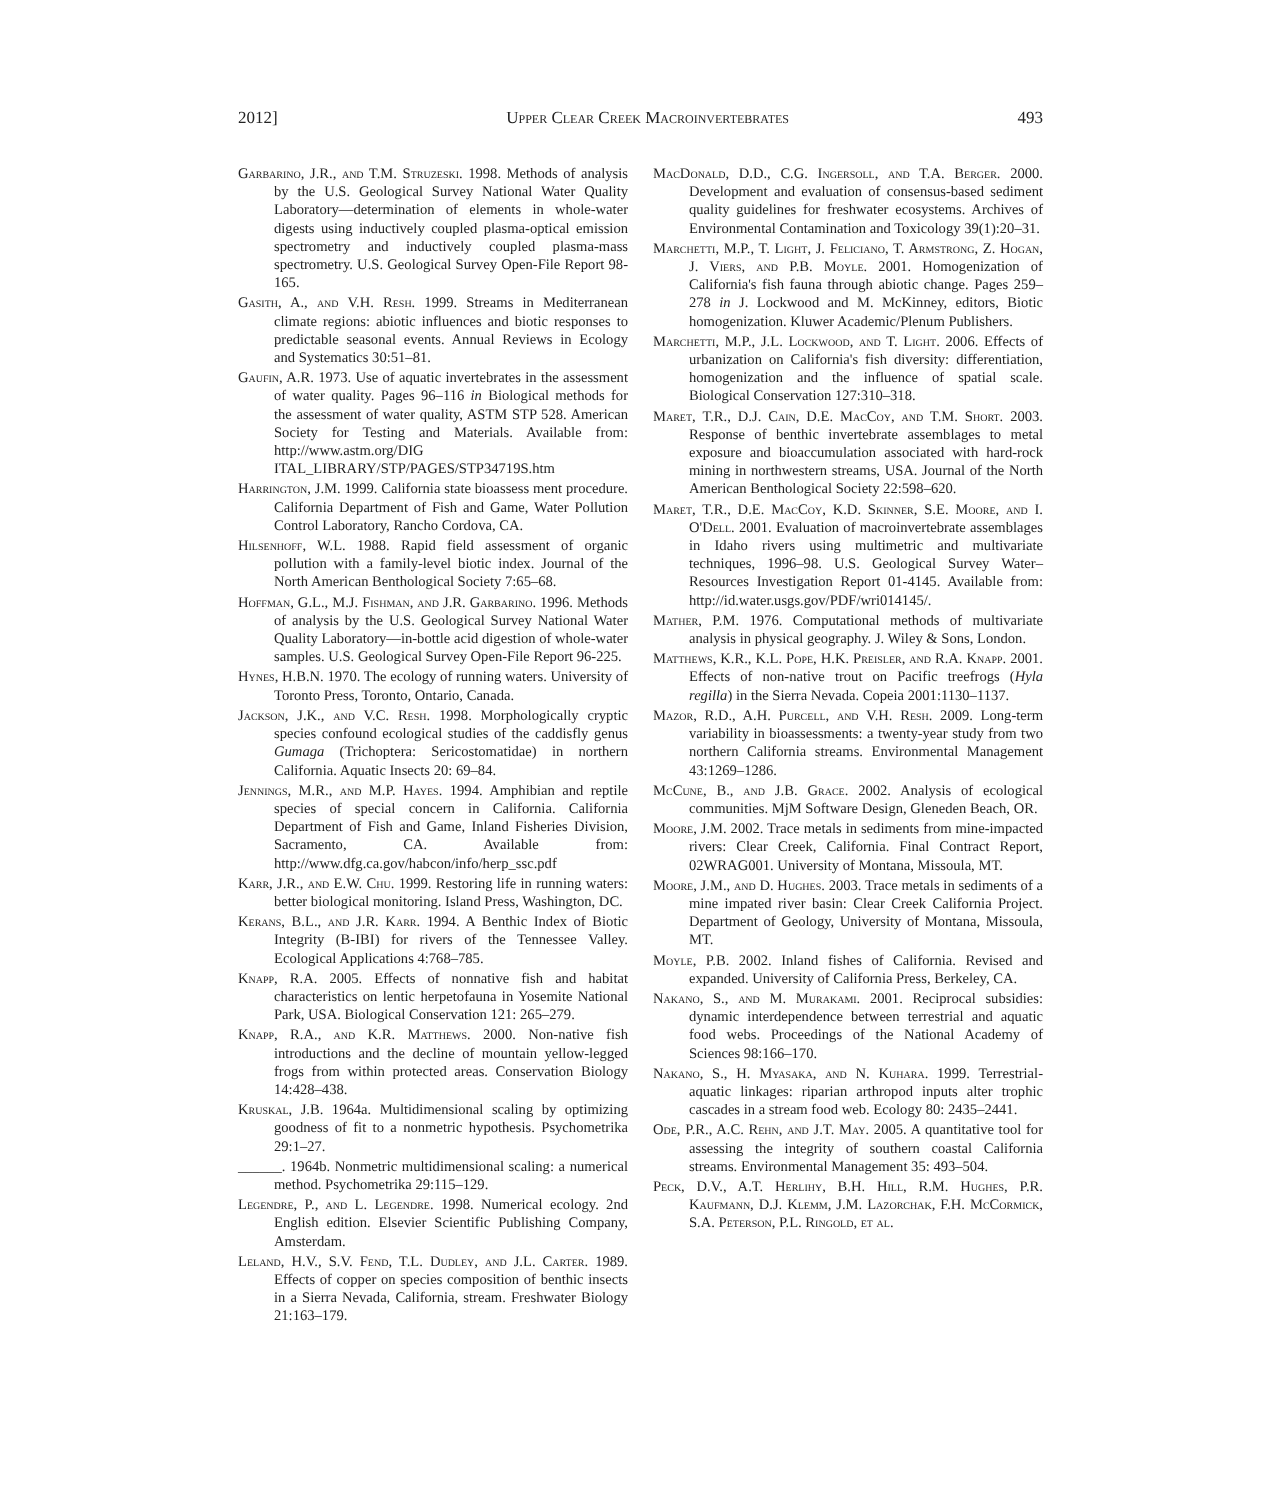2012] Upper Clear Creek Macroinvertebrates 493
Garbarino, J.R., and T.M. Struzeski. 1998. Methods of analysis by the U.S. Geological Survey National Water Quality Laboratory—determination of elements in whole-water digests using inductively coupled plasma-optical emission spectrometry and inductively coupled plasma-mass spectrometry. U.S. Geological Survey Open-File Report 98-165.
Gasith, A., and V.H. Resh. 1999. Streams in Mediterranean climate regions: abiotic influences and biotic responses to predictable seasonal events. Annual Reviews in Ecology and Systematics 30:51–81.
Gaufin, A.R. 1973. Use of aquatic invertebrates in the assessment of water quality. Pages 96–116 in Biological methods for the assessment of water quality, ASTM STP 528. American Society for Testing and Materials. Available from: http://www.astm.org/DIG ITAL_LIBRARY/STP/PAGES/STP34719S.htm
Harrington, J.M. 1999. California state bioassess ment procedure. California Department of Fish and Game, Water Pollution Control Laboratory, Rancho Cordova, CA.
Hilsenhoff, W.L. 1988. Rapid field assessment of organic pollution with a family-level biotic index. Journal of the North American Benthological Society 7:65–68.
Hoffman, G.L., M.J. Fishman, and J.R. Garbarino. 1996. Methods of analysis by the U.S. Geological Survey National Water Quality Laboratory—in-bottle acid digestion of whole-water samples. U.S. Geological Survey Open-File Report 96-225.
Hynes, H.B.N. 1970. The ecology of running waters. University of Toronto Press, Toronto, Ontario, Canada.
Jackson, J.K., and V.C. Resh. 1998. Morphologically cryptic species confound ecological studies of the caddisfly genus Gumaga (Trichoptera: Sericostomatidae) in northern California. Aquatic Insects 20: 69–84.
Jennings, M.R., and M.P. Hayes. 1994. Amphibian and reptile species of special concern in California. California Department of Fish and Game, Inland Fisheries Division, Sacramento, CA. Available from: http://www.dfg.ca.gov/habcon/info/herp_ssc.pdf
Karr, J.R., and E.W. Chu. 1999. Restoring life in running waters: better biological monitoring. Island Press, Washington, DC.
Kerans, B.L., and J.R. Karr. 1994. A Benthic Index of Biotic Integrity (B-IBI) for rivers of the Tennessee Valley. Ecological Applications 4:768–785.
Knapp, R.A. 2005. Effects of nonnative fish and habitat characteristics on lentic herpetofauna in Yosemite National Park, USA. Biological Conservation 121: 265–279.
Knapp, R.A., and K.R. Matthews. 2000. Non-native fish introductions and the decline of mountain yellow-legged frogs from within protected areas. Conservation Biology 14:428–438.
Kruskal, J.B. 1964a. Multidimensional scaling by optimizing goodness of fit to a nonmetric hypothesis. Psychometrika 29:1–27.
______. 1964b. Nonmetric multidimensional scaling: a numerical method. Psychometrika 29:115–129.
Legendre, P., and L. Legendre. 1998. Numerical ecology. 2nd English edition. Elsevier Scientific Publishing Company, Amsterdam.
Leland, H.V., S.V. Fend, T.L. Dudley, and J.L. Carter. 1989. Effects of copper on species composition of benthic insects in a Sierra Nevada, California, stream. Freshwater Biology 21:163–179.
MacDonald, D.D., C.G. Ingersoll, and T.A. Berger. 2000. Development and evaluation of consensus-based sediment quality guidelines for freshwater ecosystems. Archives of Environmental Contamination and Toxicology 39(1):20–31.
Marchetti, M.P., T. Light, J. Feliciano, T. Armstrong, Z. Hogan, J. Viers, and P.B. Moyle. 2001. Homogenization of California's fish fauna through abiotic change. Pages 259–278 in J. Lockwood and M. McKinney, editors, Biotic homogenization. Kluwer Academic/Plenum Publishers.
Marchetti, M.P., J.L. Lockwood, and T. Light. 2006. Effects of urbanization on California's fish diversity: differentiation, homogenization and the influence of spatial scale. Biological Conservation 127:310–318.
Maret, T.R., D.J. Cain, D.E. MacCoy, and T.M. Short. 2003. Response of benthic invertebrate assemblages to metal exposure and bioaccumulation associated with hard-rock mining in northwestern streams, USA. Journal of the North American Benthological Society 22:598–620.
Maret, T.R., D.E. MacCoy, K.D. Skinner, S.E. Moore, and I. O'Dell. 2001. Evaluation of macroinvertebrate assemblages in Idaho rivers using multimetric and multivariate techniques, 1996–98. U.S. Geological Survey Water–Resources Investigation Report 01-4145. Available from: http://id.water.usgs.gov/PDF/wri014145/.
Mather, P.M. 1976. Computational methods of multivariate analysis in physical geography. J. Wiley & Sons, London.
Matthews, K.R., K.L. Pope, H.K. Preisler, and R.A. Knapp. 2001. Effects of non-native trout on Pacific treefrogs (Hyla regilla) in the Sierra Nevada. Copeia 2001:1130–1137.
Mazor, R.D., A.H. Purcell, and V.H. Resh. 2009. Long-term variability in bioassessments: a twenty-year study from two northern California streams. Environmental Management 43:1269–1286.
McCune, B., and J.B. Grace. 2002. Analysis of ecological communities. MjM Software Design, Gleneden Beach, OR.
Moore, J.M. 2002. Trace metals in sediments from mine-impacted rivers: Clear Creek, California. Final Contract Report, 02WRAG001. University of Montana, Missoula, MT.
Moore, J.M., and D. Hughes. 2003. Trace metals in sediments of a mine impated river basin: Clear Creek California Project. Department of Geology, University of Montana, Missoula, MT.
Moyle, P.B. 2002. Inland fishes of California. Revised and expanded. University of California Press, Berkeley, CA.
Nakano, S., and M. Murakami. 2001. Reciprocal subsidies: dynamic interdependence between terrestrial and aquatic food webs. Proceedings of the National Academy of Sciences 98:166–170.
Nakano, S., H. Myasaka, and N. Kuhara. 1999. Terrestrial-aquatic linkages: riparian arthropod inputs alter trophic cascades in a stream food web. Ecology 80: 2435–2441.
Ode, P.R., A.C. Rehn, and J.T. May. 2005. A quantitative tool for assessing the integrity of southern coastal California streams. Environmental Management 35: 493–504.
Peck, D.V., A.T. Herlihy, B.H. Hill, R.M. Hughes, P.R. Kaufmann, D.J. Klemm, J.M. Lazorchak, F.H. McCormick, S.A. Peterson, P.L. Ringold, et al.